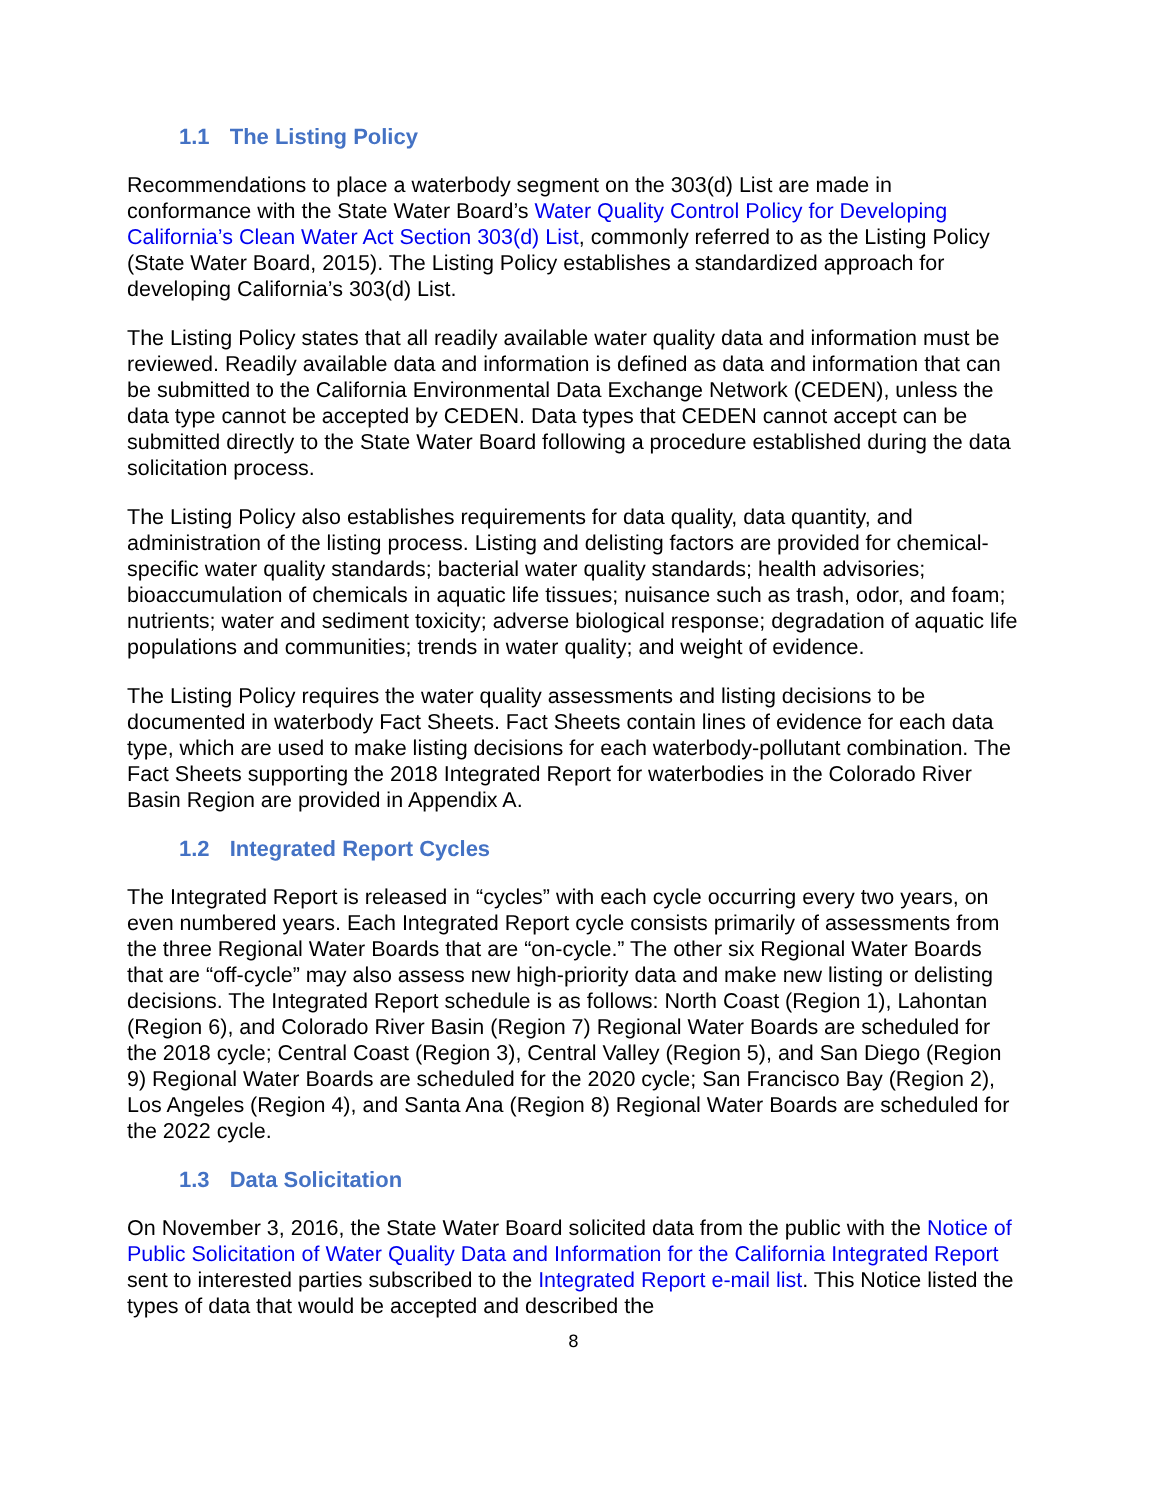1.1 The Listing Policy
Recommendations to place a waterbody segment on the 303(d) List are made in conformance with the State Water Board’s Water Quality Control Policy for Developing California’s Clean Water Act Section 303(d) List, commonly referred to as the Listing Policy (State Water Board, 2015). The Listing Policy establishes a standardized approach for developing California’s 303(d) List.
The Listing Policy states that all readily available water quality data and information must be reviewed. Readily available data and information is defined as data and information that can be submitted to the California Environmental Data Exchange Network (CEDEN), unless the data type cannot be accepted by CEDEN. Data types that CEDEN cannot accept can be submitted directly to the State Water Board following a procedure established during the data solicitation process.
The Listing Policy also establishes requirements for data quality, data quantity, and administration of the listing process. Listing and delisting factors are provided for chemical-specific water quality standards; bacterial water quality standards; health advisories; bioaccumulation of chemicals in aquatic life tissues; nuisance such as trash, odor, and foam; nutrients; water and sediment toxicity; adverse biological response; degradation of aquatic life populations and communities; trends in water quality; and weight of evidence.
The Listing Policy requires the water quality assessments and listing decisions to be documented in waterbody Fact Sheets. Fact Sheets contain lines of evidence for each data type, which are used to make listing decisions for each waterbody-pollutant combination. The Fact Sheets supporting the 2018 Integrated Report for waterbodies in the Colorado River Basin Region are provided in Appendix A.
1.2 Integrated Report Cycles
The Integrated Report is released in “cycles” with each cycle occurring every two years, on even numbered years. Each Integrated Report cycle consists primarily of assessments from the three Regional Water Boards that are “on-cycle.” The other six Regional Water Boards that are “off-cycle” may also assess new high-priority data and make new listing or delisting decisions. The Integrated Report schedule is as follows: North Coast (Region 1), Lahontan (Region 6), and Colorado River Basin (Region 7) Regional Water Boards are scheduled for the 2018 cycle; Central Coast (Region 3), Central Valley (Region 5), and San Diego (Region 9) Regional Water Boards are scheduled for the 2020 cycle; San Francisco Bay (Region 2), Los Angeles (Region 4), and Santa Ana (Region 8) Regional Water Boards are scheduled for the 2022 cycle.
1.3 Data Solicitation
On November 3, 2016, the State Water Board solicited data from the public with the Notice of Public Solicitation of Water Quality Data and Information for the California Integrated Report sent to interested parties subscribed to the Integrated Report e-mail list. This Notice listed the types of data that would be accepted and described the
8